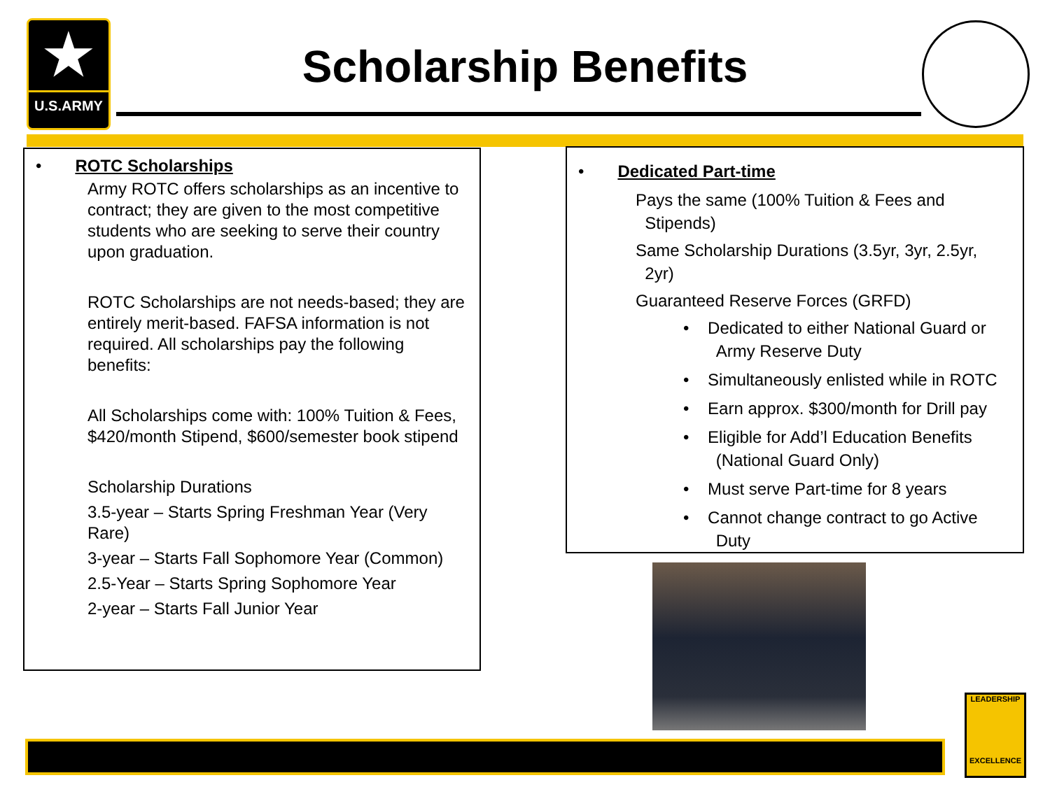★
U.S.ARMY
Scholarship Benefits
• ROTC Scholarships
Army ROTC offers scholarships as an incentive to contract; they are given to the most competitive students who are seeking to serve their country upon graduation.
ROTC Scholarships are not needs-based; they are entirely merit-based. FAFSA information is not required. All scholarships pay the following benefits:
All Scholarships come with: 100% Tuition & Fees, $420/month Stipend, $600/semester book stipend
Scholarship Durations
3.5-year – Starts Spring Freshman Year (Very Rare)
3-year – Starts Fall Sophomore Year (Common)
2.5-Year – Starts Spring Sophomore Year
2-year – Starts Fall Junior Year
• Dedicated Part-time
Pays the same (100% Tuition & Fees and
Stipends)
Same Scholarship Durations (3.5yr, 3yr, 2.5yr,
2yr)
Guaranteed Reserve Forces (GRFD)
• Dedicated to either National Guard or
Army Reserve Duty
• Simultaneously enlisted while in ROTC
• Earn approx. $300/month for Drill pay
• Eligible for Add’l Education Benefits
(National Guard Only)
• Must serve Part-time for 8 years
• Cannot change contract to go Active
Duty
LEADERSHIP
EXCELLENCE